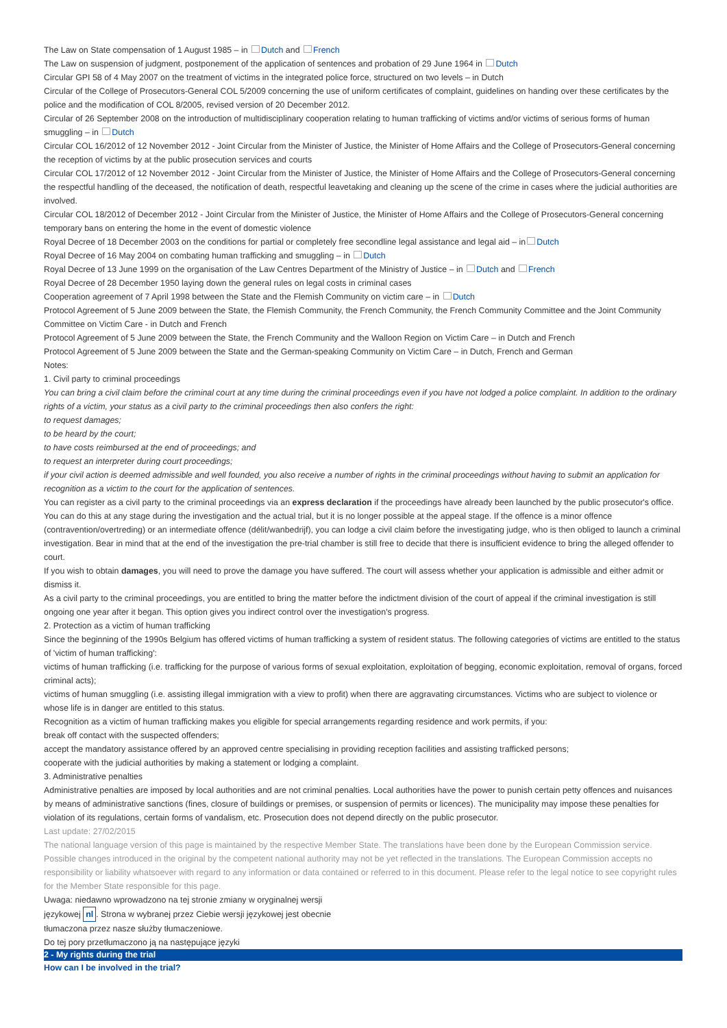The Law on State compensation of 1 August 1985 – in Dutch and French
The Law on suspension of judgment, postponement of the application of sentences and probation of 29 June 1964 in Dutch
Circular GPI 58 of 4 May 2007 on the treatment of victims in the integrated police force, structured on two levels – in Dutch
Circular of the College of Prosecutors-General COL 5/2009 concerning the use of uniform certificates of complaint, guidelines on handing over these certificates by the police and the modification of COL 8/2005, revised version of 20 December 2012.
Circular of 26 September 2008 on the introduction of multidisciplinary cooperation relating to human trafficking of victims and/or victims of serious forms of human smuggling – in Dutch
Circular COL 16/2012 of 12 November 2012 - Joint Circular from the Minister of Justice, the Minister of Home Affairs and the College of Prosecutors-General concerning the reception of victims by at the public prosecution services and courts
Circular COL 17/2012 of 12 November 2012 - Joint Circular from the Minister of Justice, the Minister of Home Affairs and the College of Prosecutors-General concerning the respectful handling of the deceased, the notification of death, respectful leavetaking and cleaning up the scene of the crime in cases where the judicial authorities are involved.
Circular COL 18/2012 of December 2012 - Joint Circular from the Minister of Justice, the Minister of Home Affairs and the College of Prosecutors-General concerning temporary bans on entering the home in the event of domestic violence
Royal Decree of 18 December 2003 on the conditions for partial or completely free secondline legal assistance and legal aid – in Dutch
Royal Decree of 16 May 2004 on combating human trafficking and smuggling – in Dutch
Royal Decree of 13 June 1999 on the organisation of the Law Centres Department of the Ministry of Justice – in Dutch and French
Royal Decree of 28 December 1950 laying down the general rules on legal costs in criminal cases
Cooperation agreement of 7 April 1998 between the State and the Flemish Community on victim care – in Dutch
Protocol Agreement of 5 June 2009 between the State, the Flemish Community, the French Community, the French Community Committee and the Joint Community Committee on Victim Care - in Dutch and French
Protocol Agreement of 5 June 2009 between the State, the French Community and the Walloon Region on Victim Care – in Dutch and French
Protocol Agreement of 5 June 2009 between the State and the German-speaking Community on Victim Care – in Dutch, French and German
Notes:
1. Civil party to criminal proceedings
You can bring a civil claim before the criminal court at any time during the criminal proceedings even if you have not lodged a police complaint. In addition to the ordinary rights of a victim, your status as a civil party to the criminal proceedings then also confers the right:
to request damages;
to be heard by the court;
to have costs reimbursed at the end of proceedings; and
to request an interpreter during court proceedings;
if your civil action is deemed admissible and well founded, you also receive a number of rights in the criminal proceedings without having to submit an application for recognition as a victim to the court for the application of sentences.
You can register as a civil party to the criminal proceedings via an express declaration if the proceedings have already been launched by the public prosecutor's office. You can do this at any stage during the investigation and the actual trial, but it is no longer possible at the appeal stage. If the offence is a minor offence (contravention/overtreding) or an intermediate offence (délit/wanbedrijf), you can lodge a civil claim before the investigating judge, who is then obliged to launch a criminal investigation. Bear in mind that at the end of the investigation the pre-trial chamber is still free to decide that there is insufficient evidence to bring the alleged offender to court.
If you wish to obtain damages, you will need to prove the damage you have suffered. The court will assess whether your application is admissible and either admit or dismiss it.
As a civil party to the criminal proceedings, you are entitled to bring the matter before the indictment division of the court of appeal if the criminal investigation is still ongoing one year after it began. This option gives you indirect control over the investigation's progress.
2. Protection as a victim of human trafficking
Since the beginning of the 1990s Belgium has offered victims of human trafficking a system of resident status. The following categories of victims are entitled to the status of 'victim of human trafficking':
victims of human trafficking (i.e. trafficking for the purpose of various forms of sexual exploitation, exploitation of begging, economic exploitation, removal of organs, forced criminal acts);
victims of human smuggling (i.e. assisting illegal immigration with a view to profit) when there are aggravating circumstances. Victims who are subject to violence or whose life is in danger are entitled to this status.
Recognition as a victim of human trafficking makes you eligible for special arrangements regarding residence and work permits, if you:
break off contact with the suspected offenders;
accept the mandatory assistance offered by an approved centre specialising in providing reception facilities and assisting trafficked persons;
cooperate with the judicial authorities by making a statement or lodging a complaint.
3. Administrative penalties
Administrative penalties are imposed by local authorities and are not criminal penalties. Local authorities have the power to punish certain petty offences and nuisances by means of administrative sanctions (fines, closure of buildings or premises, or suspension of permits or licences). The municipality may impose these penalties for violation of its regulations, certain forms of vandalism, etc. Prosecution does not depend directly on the public prosecutor.
Last update: 27/02/2015
The national language version of this page is maintained by the respective Member State. The translations have been done by the European Commission service. Possible changes introduced in the original by the competent national authority may not be yet reflected in the translations. The European Commission accepts no responsibility or liability whatsoever with regard to any information or data contained or referred to in this document. Please refer to the legal notice to see copyright rules for the Member State responsible for this page.
Uwaga: niedawno wprowadzono na tej stronie zmiany w oryginalnej wersji
językowej nl. Strona w wybranej przez Ciebie wersji językowej jest obecnie
tłumaczona przez nasze służby tłumaczeniowe.
Do tej pory przetłumaczono ją na następujące języki
2 - My rights during the trial
How can I be involved in the trial?